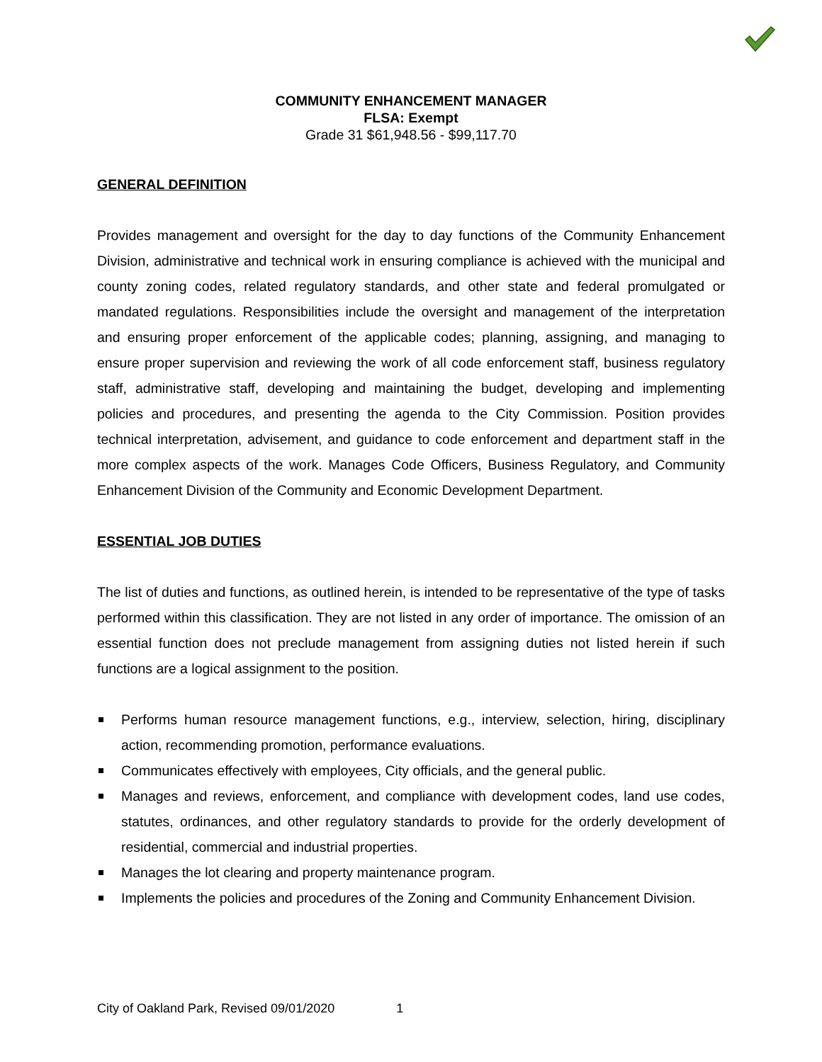COMMUNITY ENHANCEMENT MANAGER
FLSA: Exempt
Grade 31 $61,948.56 - $99,117.70
GENERAL DEFINITION
Provides management and oversight for the day to day functions of the Community Enhancement Division, administrative and technical work in ensuring compliance is achieved with the municipal and county zoning codes, related regulatory standards, and other state and federal promulgated or mandated regulations. Responsibilities include the oversight and management of the interpretation and ensuring proper enforcement of the applicable codes; planning, assigning, and managing to ensure proper supervision and reviewing the work of all code enforcement staff, business regulatory staff, administrative staff, developing and maintaining the budget, developing and implementing policies and procedures, and presenting the agenda to the City Commission. Position provides technical interpretation, advisement, and guidance to code enforcement and department staff in the more complex aspects of the work. Manages Code Officers, Business Regulatory, and Community Enhancement Division of the Community and Economic Development Department.
ESSENTIAL JOB DUTIES
The list of duties and functions, as outlined herein, is intended to be representative of the type of tasks performed within this classification. They are not listed in any order of importance. The omission of an essential function does not preclude management from assigning duties not listed herein if such functions are a logical assignment to the position.
Performs human resource management functions, e.g., interview, selection, hiring, disciplinary action, recommending promotion, performance evaluations.
Communicates effectively with employees, City officials, and the general public.
Manages and reviews, enforcement, and compliance with development codes, land use codes, statutes, ordinances, and other regulatory standards to provide for the orderly development of residential, commercial and industrial properties.
Manages the lot clearing and property maintenance program.
Implements the policies and procedures of the Zoning and Community Enhancement Division.
City of Oakland Park, Revised 09/01/2020 1